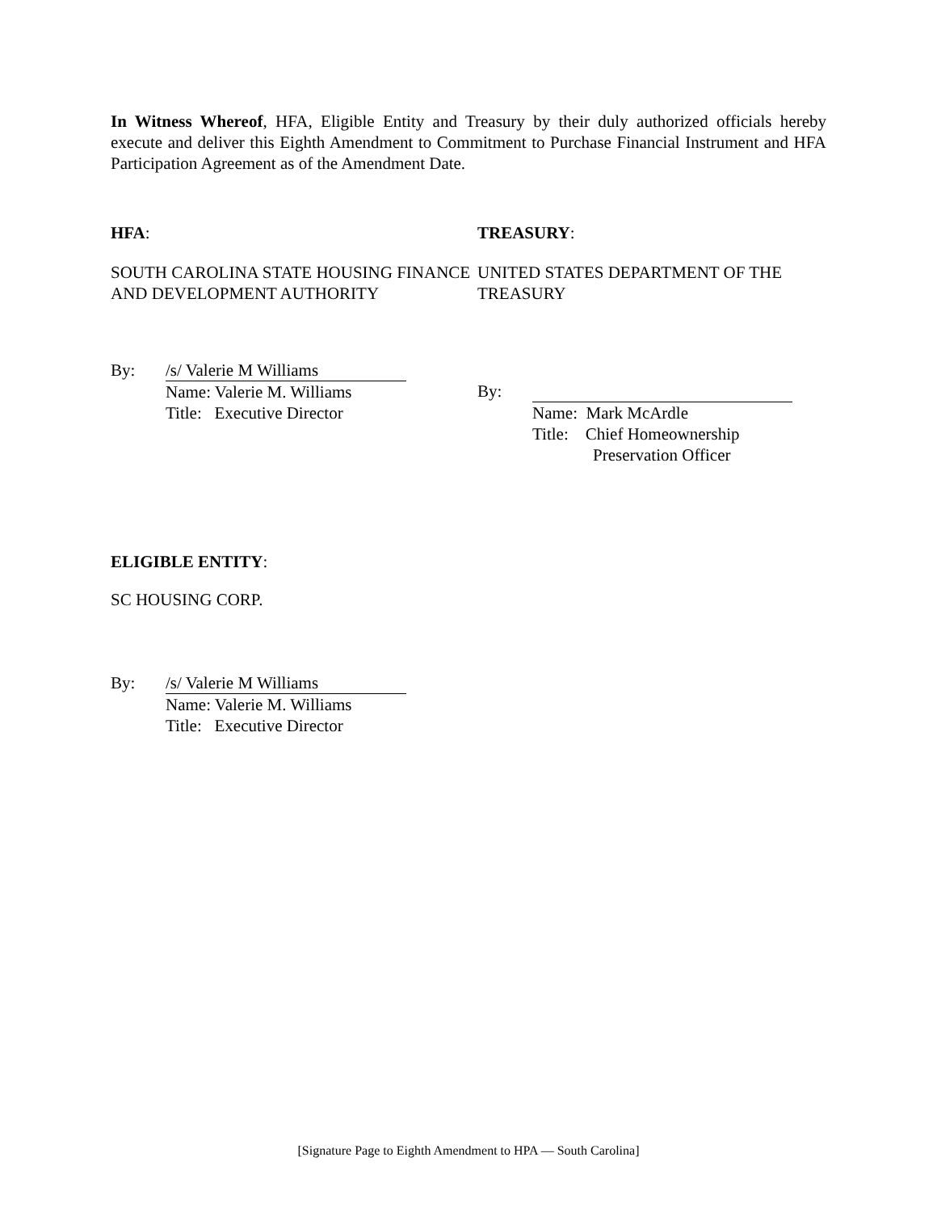In Witness Whereof, HFA, Eligible Entity and Treasury by their duly authorized officials hereby execute and deliver this Eighth Amendment to Commitment to Purchase Financial Instrument and HFA Participation Agreement as of the Amendment Date.
HFA:
SOUTH CAROLINA STATE HOUSING FINANCE AND DEVELOPMENT AUTHORITY
By: /s/ Valerie M Williams
Name: Valerie M. Williams
Title: Executive Director
TREASURY:
UNITED STATES DEPARTMENT OF THE TREASURY
By:
Name: Mark McArdle
Title: Chief Homeownership
Preservation Officer
ELIGIBLE ENTITY:
SC HOUSING CORP.
By: /s/ Valerie M Williams
Name: Valerie M. Williams
Title: Executive Director
[Signature Page to Eighth Amendment to HPA — South Carolina]